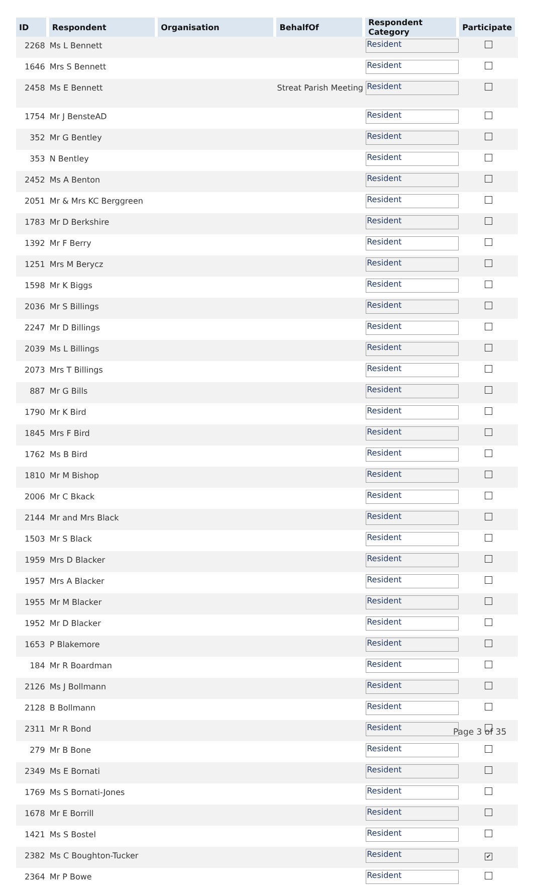| ID | Respondent | Organisation | BehalfOf | Respondent Category | Participate |
| --- | --- | --- | --- | --- | --- |
| 2268 | Ms L Bennett | | | Resident | |
| 1646 | Mrs S Bennett | | | Resident | |
| 2458 | Ms E Bennett | | Streat Parish Meeting | Resident | |
| 1754 | Mr J BensteAD | | | Resident | |
| 352 | Mr G Bentley | | | Resident | |
| 353 | N Bentley | | | Resident | |
| 2452 | Ms A Benton | | | Resident | |
| 2051 | Mr & Mrs KC Berggreen | | | Resident | |
| 1783 | Mr D Berkshire | | | Resident | |
| 1392 | Mr F Berry | | | Resident | |
| 1251 | Mrs M Berycz | | | Resident | |
| 1598 | Mr K Biggs | | | Resident | |
| 2036 | Mr S Billings | | | Resident | |
| 2247 | Mr D Billings | | | Resident | |
| 2039 | Ms L Billings | | | Resident | |
| 2073 | Mrs T Billings | | | Resident | |
| 887 | Mr G Bills | | | Resident | |
| 1790 | Mr K Bird | | | Resident | |
| 1845 | Mrs F Bird | | | Resident | |
| 1762 | Ms B Bird | | | Resident | |
| 1810 | Mr M Bishop | | | Resident | |
| 2006 | Mr C Bkack | | | Resident | |
| 2144 | Mr and Mrs Black | | | Resident | |
| 1503 | Mr S Black | | | Resident | |
| 1959 | Mrs D Blacker | | | Resident | |
| 1957 | Mrs A Blacker | | | Resident | |
| 1955 | Mr M Blacker | | | Resident | |
| 1952 | Mr D Blacker | | | Resident | |
| 1653 | P Blakemore | | | Resident | |
| 184 | Mr R Boardman | | | Resident | |
| 2126 | Ms J Bollmann | | | Resident | |
| 2128 | B Bollmann | | | Resident | |
| 2311 | Mr R Bond | | | Resident | |
| 279 | Mr B Bone | | | Resident | |
| 2349 | Ms E Bornati | | | Resident | |
| 1769 | Ms S Bornati-Jones | | | Resident | |
| 1678 | Mr E Borrill | | | Resident | |
| 1421 | Ms S Bostel | | | Resident | |
| 2382 | Ms C Boughton-Tucker | | | Resident | ✔ |
| 2364 | Mr P Bowe | | | Resident | |
Page 3 of 35